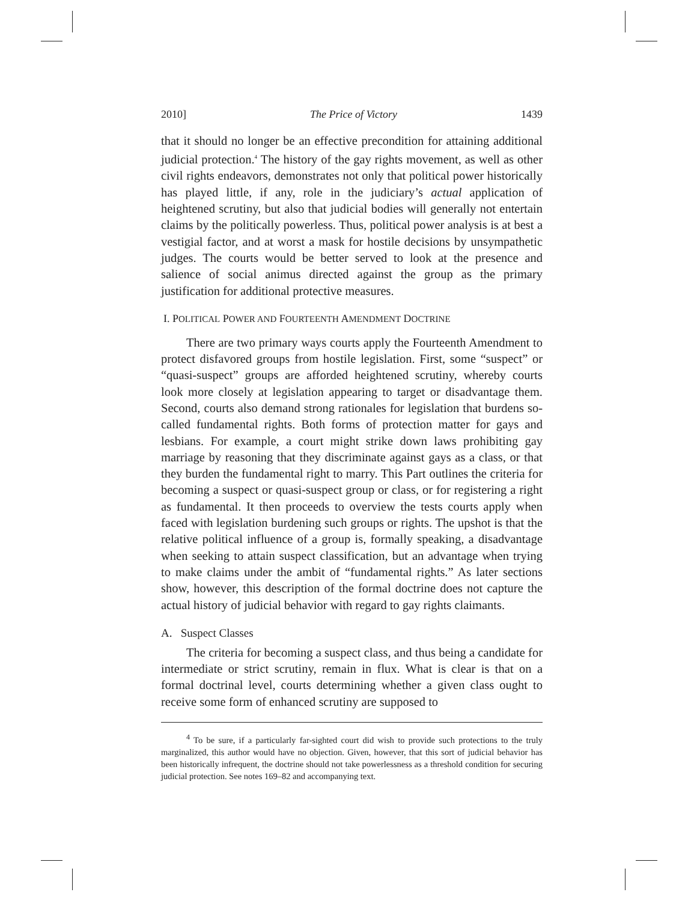2010] The Price of Victory 1439
that it should no longer be an effective precondition for attaining additional judicial protection.<sup>4</sup> The history of the gay rights movement, as well as other civil rights endeavors, demonstrates not only that political power historically has played little, if any, role in the judiciary’s actual application of heightened scrutiny, but also that judicial bodies will generally not entertain claims by the politically powerless. Thus, political power analysis is at best a vestigial factor, and at worst a mask for hostile decisions by unsympathetic judges. The courts would be better served to look at the presence and salience of social animus directed against the group as the primary justification for additional protective measures.
I. POLITICAL POWER AND FOURTEENTH AMENDMENT DOCTRINE
There are two primary ways courts apply the Fourteenth Amendment to protect disfavored groups from hostile legislation. First, some “suspect” or “quasi-suspect” groups are afforded heightened scrutiny, whereby courts look more closely at legislation appearing to target or disadvantage them. Second, courts also demand strong rationales for legislation that burdens so-called fundamental rights. Both forms of protection matter for gays and lesbians. For example, a court might strike down laws prohibiting gay marriage by reasoning that they discriminate against gays as a class, or that they burden the fundamental right to marry. This Part outlines the criteria for becoming a suspect or quasi-suspect group or class, or for registering a right as fundamental. It then proceeds to overview the tests courts apply when faced with legislation burdening such groups or rights. The upshot is that the relative political influence of a group is, formally speaking, a disadvantage when seeking to attain suspect classification, but an advantage when trying to make claims under the ambit of “fundamental rights.” As later sections show, however, this description of the formal doctrine does not capture the actual history of judicial behavior with regard to gay rights claimants.
A. Suspect Classes
The criteria for becoming a suspect class, and thus being a candidate for intermediate or strict scrutiny, remain in flux. What is clear is that on a formal doctrinal level, courts determining whether a given class ought to receive some form of enhanced scrutiny are supposed to
<sup>4</sup> To be sure, if a particularly far-sighted court did wish to provide such protections to the truly marginalized, this author would have no objection. Given, however, that this sort of judicial behavior has been historically infrequent, the doctrine should not take powerlessness as a threshold condition for securing judicial protection. See notes 169–82 and accompanying text.